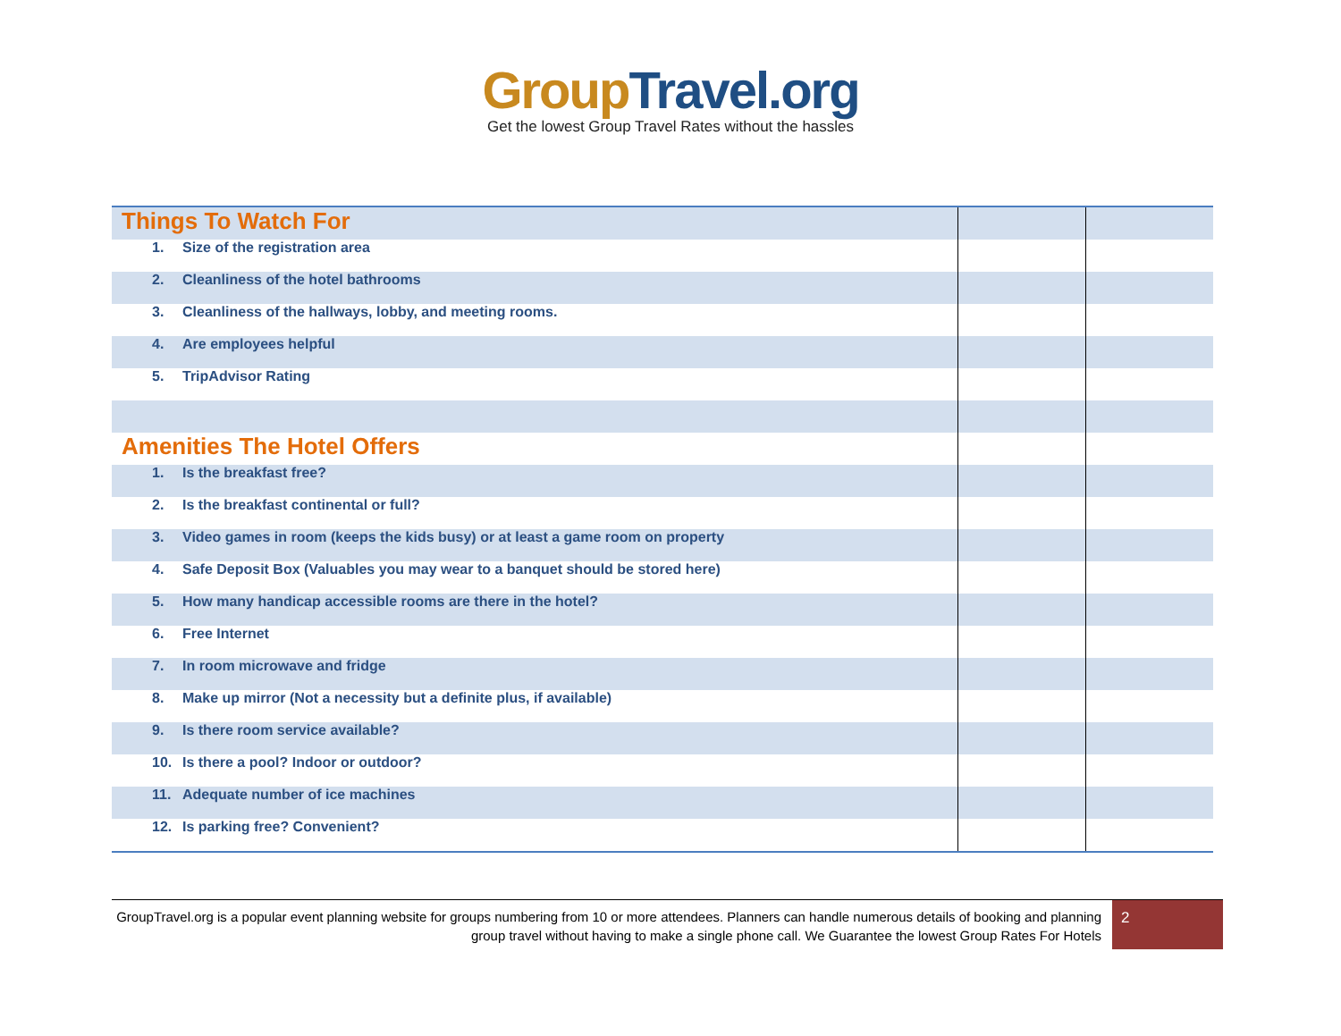Group Travel.org
Get the lowest Group Travel Rates without the hassles
| Things To Watch For | | |
| 1. Size of the registration area | | |
| 2. Cleanliness of the hotel bathrooms | | |
| 3. Cleanliness of the hallways, lobby, and meeting rooms. | | |
| 4. Are employees helpful | | |
| 5. TripAdvisor Rating | | |
| Amenities The Hotel Offers | | |
| 1. Is the breakfast free? | | |
| 2. Is the breakfast continental or full? | | |
| 3. Video games in room (keeps the kids busy) or at least a game room on property | | |
| 4. Safe Deposit Box (Valuables you may wear to a banquet should be stored here) | | |
| 5. How many handicap accessible rooms are there in the hotel? | | |
| 6. Free Internet | | |
| 7. In room microwave and fridge | | |
| 8. Make up mirror (Not a necessity but a definite plus, if available) | | |
| 9. Is there room service available? | | |
| 10. Is there a pool? Indoor or outdoor? | | |
| 11. Adequate number of ice machines | | |
| 12. Is parking free? Convenient? | | |
GroupTravel.org is a popular event planning website for groups numbering from 10 or more attendees. Planners can handle numerous details of booking and planning group travel without having to make a single phone call. We Guarantee the lowest Group Rates For Hotels
2